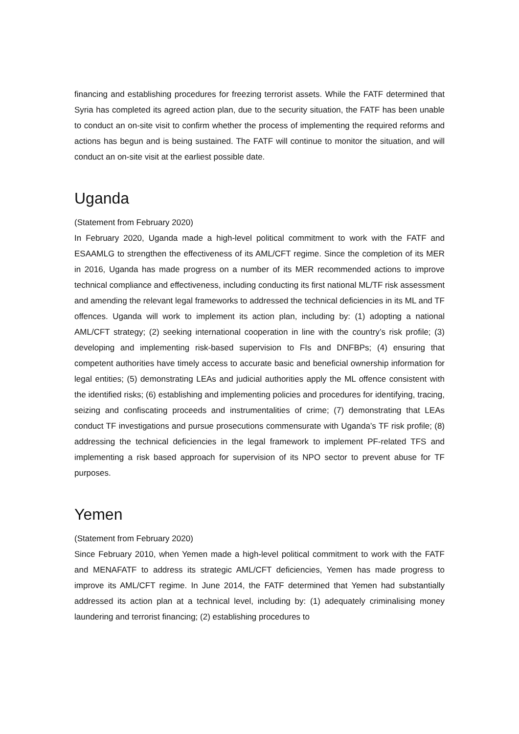financing and establishing procedures for freezing terrorist assets. While the FATF determined that Syria has completed its agreed action plan, due to the security situation, the FATF has been unable to conduct an on-site visit to confirm whether the process of implementing the required reforms and actions has begun and is being sustained. The FATF will continue to monitor the situation, and will conduct an on-site visit at the earliest possible date.
Uganda
(Statement from February 2020)
In February 2020, Uganda made a high-level political commitment to work with the FATF and ESAAMLG to strengthen the effectiveness of its AML/CFT regime. Since the completion of its MER in 2016, Uganda has made progress on a number of its MER recommended actions to improve technical compliance and effectiveness, including conducting its first national ML/TF risk assessment and amending the relevant legal frameworks to addressed the technical deficiencies in its ML and TF offences. Uganda will work to implement its action plan, including by: (1) adopting a national AML/CFT strategy; (2) seeking international cooperation in line with the country’s risk profile; (3) developing and implementing risk-based supervision to FIs and DNFBPs; (4) ensuring that competent authorities have timely access to accurate basic and beneficial ownership information for legal entities; (5) demonstrating LEAs and judicial authorities apply the ML offence consistent with the identified risks; (6) establishing and implementing policies and procedures for identifying, tracing, seizing and confiscating proceeds and instrumentalities of crime; (7) demonstrating that LEAs conduct TF investigations and pursue prosecutions commensurate with Uganda’s TF risk profile; (8) addressing the technical deficiencies in the legal framework to implement PF-related TFS and implementing a risk based approach for supervision of its NPO sector to prevent abuse for TF purposes.
Yemen
(Statement from February 2020)
Since February 2010, when Yemen made a high-level political commitment to work with the FATF and MENAFATF to address its strategic AML/CFT deficiencies, Yemen has made progress to improve its AML/CFT regime. In June 2014, the FATF determined that Yemen had substantially addressed its action plan at a technical level, including by: (1) adequately criminalising money laundering and terrorist financing; (2) establishing procedures to